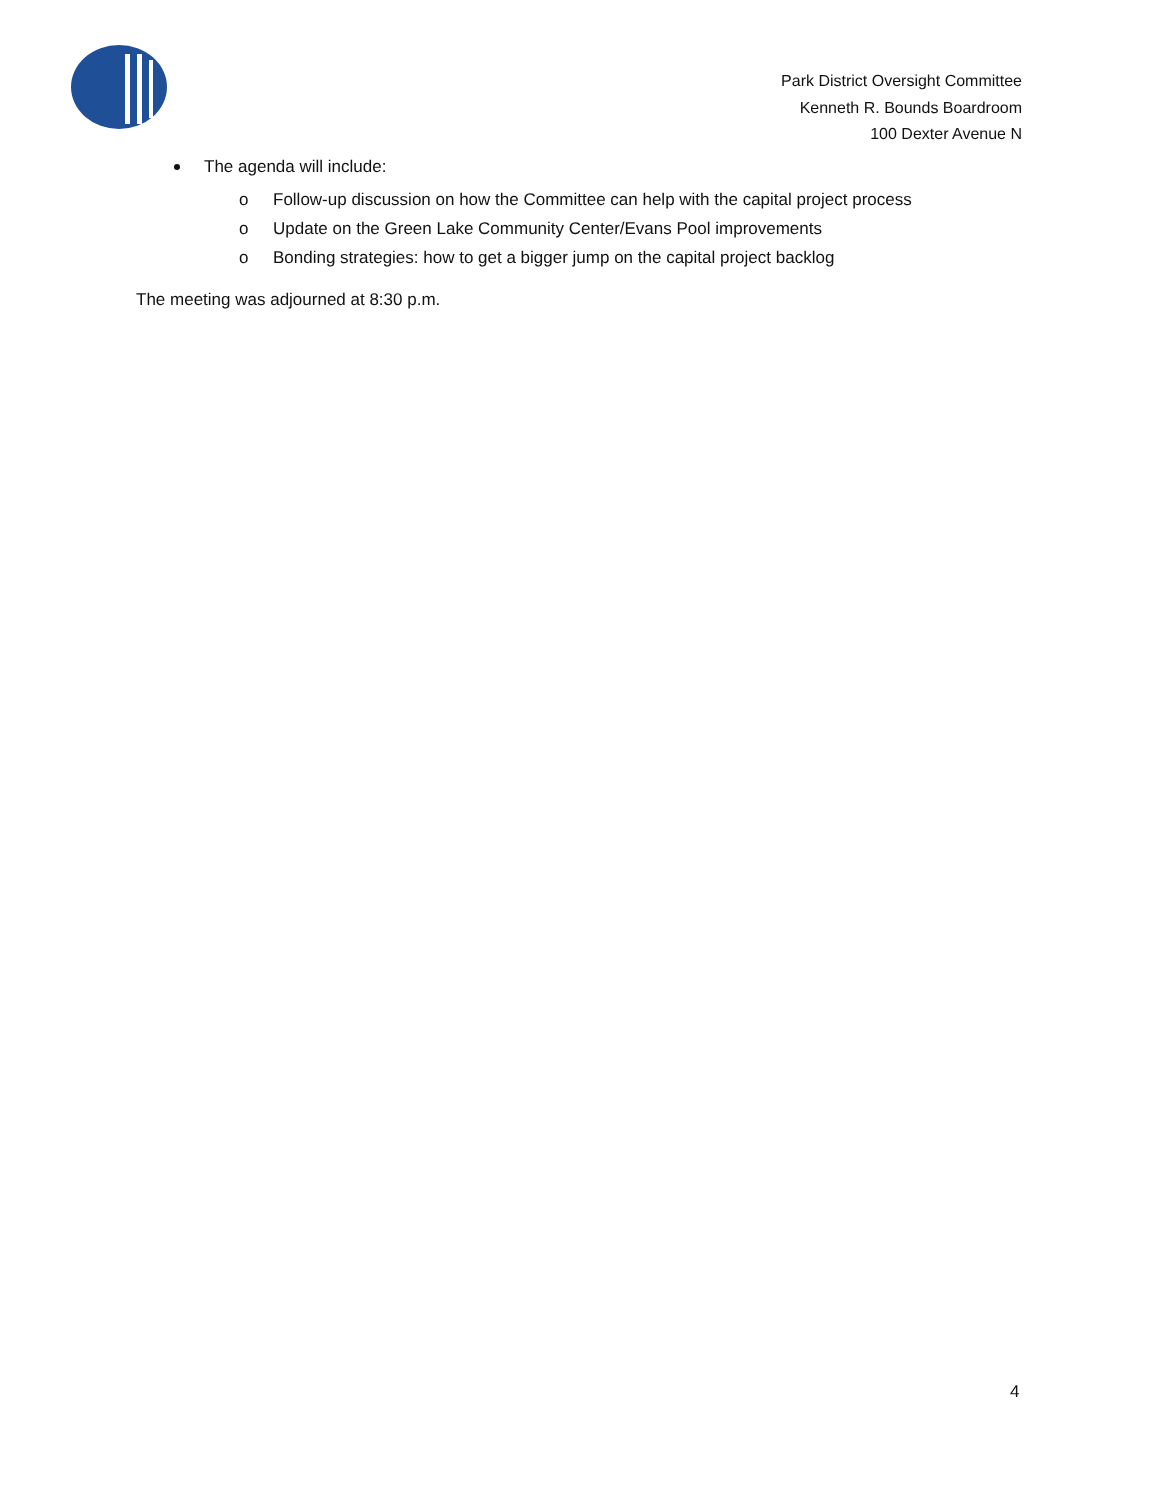Park District Oversight Committee
Kenneth R. Bounds Boardroom
100 Dexter Avenue N
The agenda will include:
o Follow-up discussion on how the Committee can help with the capital project process
o Update on the Green Lake Community Center/Evans Pool improvements
o Bonding strategies: how to get a bigger jump on the capital project backlog
The meeting was adjourned at 8:30 p.m.
4